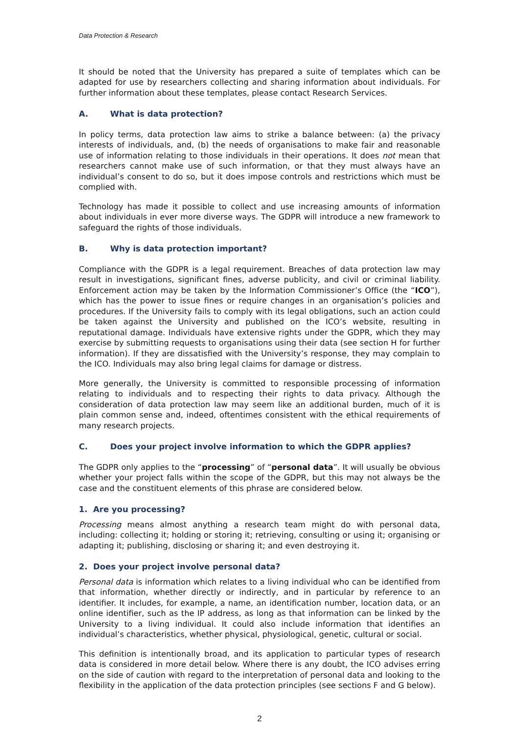Data Protection & Research
It should be noted that the University has prepared a suite of templates which can be adapted for use by researchers collecting and sharing information about individuals. For further information about these templates, please contact Research Services.
A. What is data protection?
In policy terms, data protection law aims to strike a balance between: (a) the privacy interests of individuals, and, (b) the needs of organisations to make fair and reasonable use of information relating to those individuals in their operations. It does not mean that researchers cannot make use of such information, or that they must always have an individual’s consent to do so, but it does impose controls and restrictions which must be complied with.
Technology has made it possible to collect and use increasing amounts of information about individuals in ever more diverse ways. The GDPR will introduce a new framework to safeguard the rights of those individuals.
B. Why is data protection important?
Compliance with the GDPR is a legal requirement. Breaches of data protection law may result in investigations, significant fines, adverse publicity, and civil or criminal liability. Enforcement action may be taken by the Information Commissioner’s Office (the “ICO”), which has the power to issue fines or require changes in an organisation’s policies and procedures. If the University fails to comply with its legal obligations, such an action could be taken against the University and published on the ICO’s website, resulting in reputational damage. Individuals have extensive rights under the GDPR, which they may exercise by submitting requests to organisations using their data (see section H for further information). If they are dissatisfied with the University’s response, they may complain to the ICO. Individuals may also bring legal claims for damage or distress.
More generally, the University is committed to responsible processing of information relating to individuals and to respecting their rights to data privacy. Although the consideration of data protection law may seem like an additional burden, much of it is plain common sense and, indeed, oftentimes consistent with the ethical requirements of many research projects.
C. Does your project involve information to which the GDPR applies?
The GDPR only applies to the “processing” of “personal data”. It will usually be obvious whether your project falls within the scope of the GDPR, but this may not always be the case and the constituent elements of this phrase are considered below.
1. Are you processing?
Processing means almost anything a research team might do with personal data, including: collecting it; holding or storing it; retrieving, consulting or using it; organising or adapting it; publishing, disclosing or sharing it; and even destroying it.
2. Does your project involve personal data?
Personal data is information which relates to a living individual who can be identified from that information, whether directly or indirectly, and in particular by reference to an identifier. It includes, for example, a name, an identification number, location data, or an online identifier, such as the IP address, as long as that information can be linked by the University to a living individual. It could also include information that identifies an individual’s characteristics, whether physical, physiological, genetic, cultural or social.
This definition is intentionally broad, and its application to particular types of research data is considered in more detail below. Where there is any doubt, the ICO advises erring on the side of caution with regard to the interpretation of personal data and looking to the flexibility in the application of the data protection principles (see sections F and G below).
2